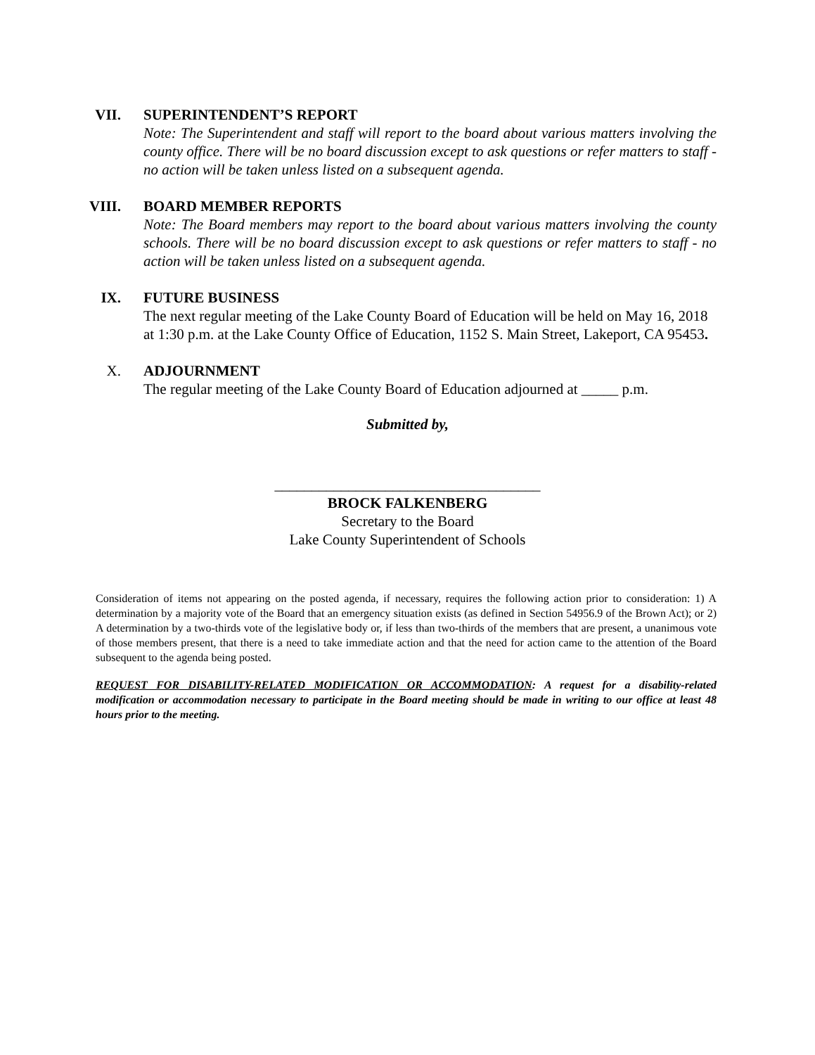VII.
SUPERINTENDENT’S REPORT
Note: The Superintendent and staff will report to the board about various matters involving the county office. There will be no board discussion except to ask questions or refer matters to staff - no action will be taken unless listed on a subsequent agenda.
VIII.
BOARD MEMBER REPORTS
Note: The Board members may report to the board about various matters involving the county schools. There will be no board discussion except to ask questions or refer matters to staff - no action will be taken unless listed on a subsequent agenda.
IX.
FUTURE BUSINESS
The next regular meeting of the Lake County Board of Education will be held on May 16, 2018 at 1:30 p.m. at the Lake County Office of Education, 1152 S. Main Street, Lakeport, CA 95453.
X.
ADJOURNMENT
The regular meeting of the Lake County Board of Education adjourned at _____ p.m.
Submitted by,
____________________________________
BROCK FALKENBERG
Secretary to the Board
Lake County Superintendent of Schools
Consideration of items not appearing on the posted agenda, if necessary, requires the following action prior to consideration: 1) A determination by a majority vote of the Board that an emergency situation exists (as defined in Section 54956.9 of the Brown Act); or 2) A determination by a two-thirds vote of the legislative body or, if less than two-thirds of the members that are present, a unanimous vote of those members present, that there is a need to take immediate action and that the need for action came to the attention of the Board subsequent to the agenda being posted.
REQUEST FOR DISABILITY-RELATED MODIFICATION OR ACCOMMODATION: A request for a disability-related modification or accommodation necessary to participate in the Board meeting should be made in writing to our office at least 48 hours prior to the meeting.